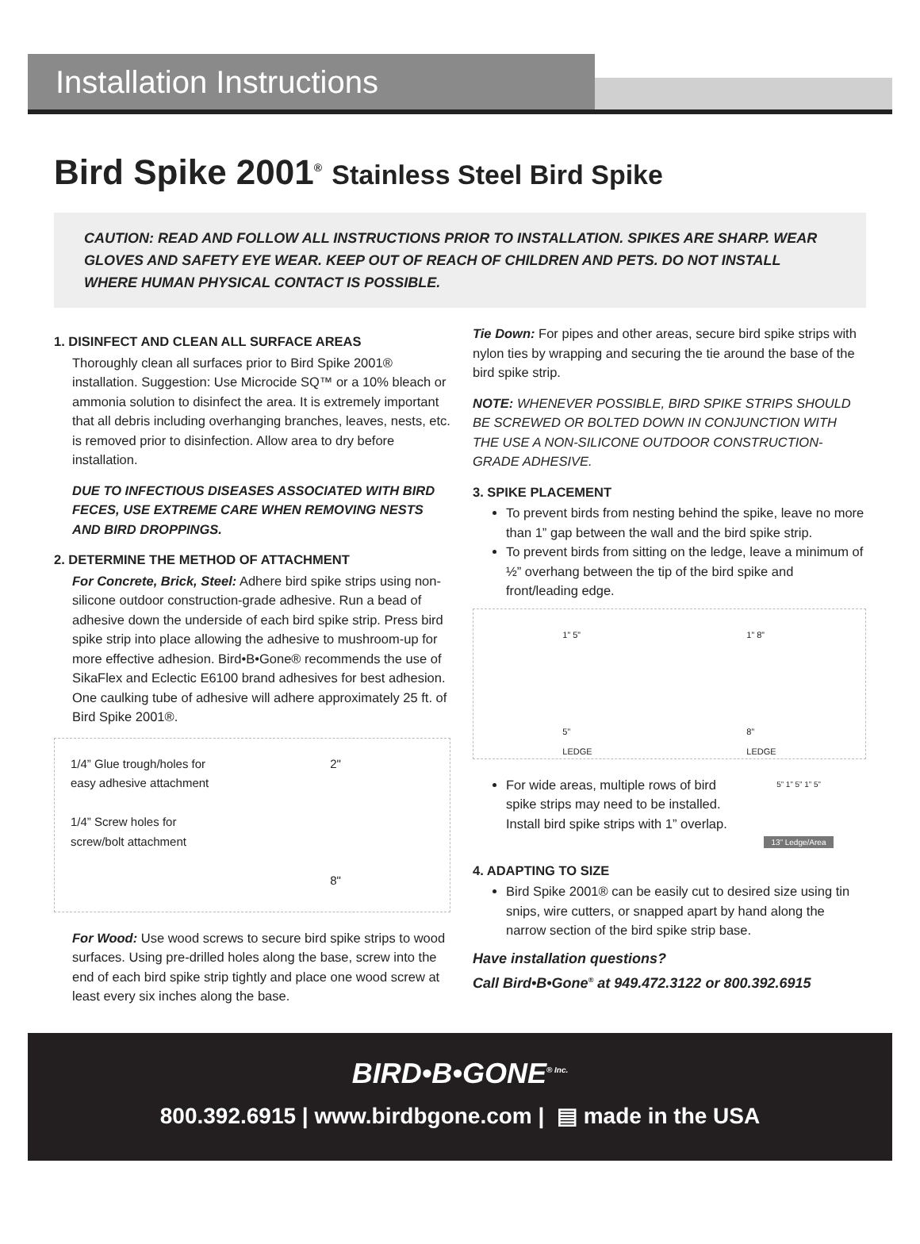Installation Instructions
Bird Spike 2001<sup>®</sup> Stainless Steel Bird Spike
CAUTION: READ AND FOLLOW ALL INSTRUCTIONS PRIOR TO INSTALLATION. SPIKES ARE SHARP. WEAR GLOVES AND SAFETY EYE WEAR. KEEP OUT OF REACH OF CHILDREN AND PETS. DO NOT INSTALL WHERE HUMAN PHYSICAL CONTACT IS POSSIBLE.
1. DISINFECT AND CLEAN ALL SURFACE AREAS
Thoroughly clean all surfaces prior to Bird Spike 2001® installation. Suggestion: Use Microcide SQ™ or a 10% bleach or ammonia solution to disinfect the area. It is extremely important that all debris including overhanging branches, leaves, nests, etc. is removed prior to disinfection. Allow area to dry before installation.
DUE TO INFECTIOUS DISEASES ASSOCIATED WITH BIRD FECES, USE EXTREME CARE WHEN REMOVING NESTS AND BIRD DROPPINGS.
2. DETERMINE THE METHOD OF ATTACHMENT
For Concrete, Brick, Steel: Adhere bird spike strips using non-silicone outdoor construction-grade adhesive. Run a bead of adhesive down the underside of each bird spike strip. Press bird spike strip into place allowing the adhesive to mushroom-up for more effective adhesion. Bird•B•Gone® recommends the use of SikaFlex and Eclectic E6100 brand adhesives for best adhesion. One caulking tube of adhesive will adhere approximately 25 ft. of Bird Spike 2001®.
1/4” Glue trough/holes for easy adhesive attachment
1/4” Screw holes for screw/bolt attachment
2"
8"
For Wood: Use wood screws to secure bird spike strips to wood surfaces. Using pre-drilled holes along the base, screw into the end of each bird spike strip tightly and place one wood screw at least every six inches along the base.
Tie Down: For pipes and other areas, secure bird spike strips with nylon ties by wrapping and securing the tie around the base of the bird spike strip.
NOTE: WHENEVER POSSIBLE, BIRD SPIKE STRIPS SHOULD BE SCREWED OR BOLTED DOWN IN CONJUNCTION WITH THE USE A NON-SILICONE OUTDOOR CONSTRUCTION-GRADE ADHESIVE.
3. SPIKE PLACEMENT
To prevent birds from nesting behind the spike, leave no more than 1” gap between the wall and the bird spike strip.
To prevent birds from sitting on the ledge, leave a minimum of ½” overhang between the tip of the bird spike and front/leading edge.
1” 5”
5”
LEDGE
1” 8”
8”
LEDGE
For wide areas, multiple rows of bird spike strips may need to be installed. Install bird spike strips with 1” overlap.
5” 1” 5” 1” 5”
13” Ledge/Area
4. ADAPTING TO SIZE
Bird Spike 2001® can be easily cut to desired size using tin snips, wire cutters, or snapped apart by hand along the narrow section of the bird spike strip base.
Have installation questions?
Call Bird•B•Gone<sup>®</sup> at 949.472.3122 or 800.392.6915
BIRD•B•GONE<sup>® Inc.</sup>
800.392.6915 | www.birdbgone.com | ▤ made in the USA